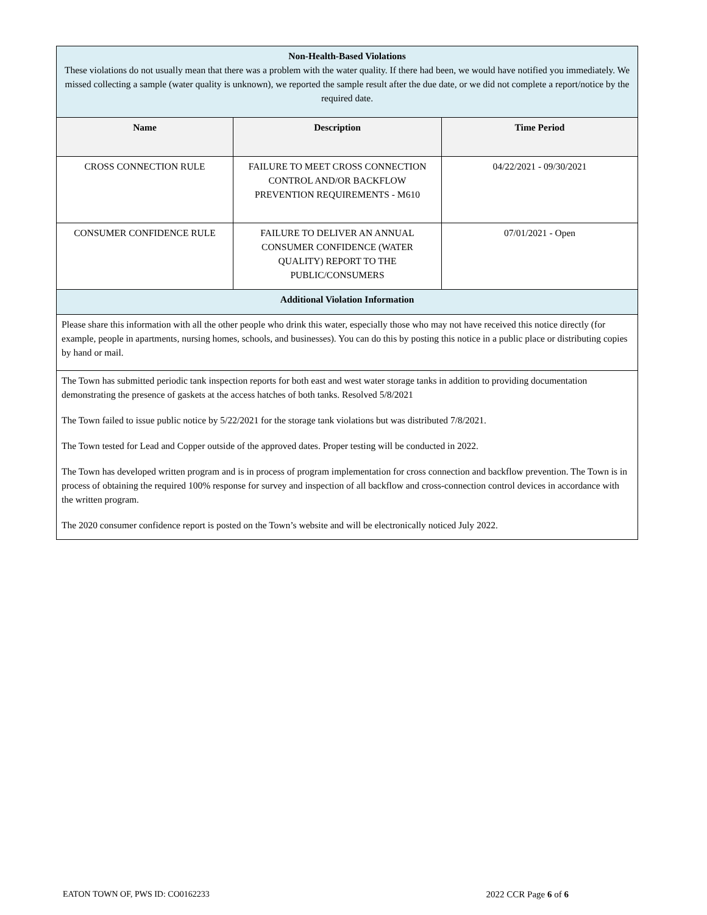| Non-Health-Based Violations These violations do not usually mean that there was a problem with the water quality. If there had been, we would have notified you immediately. We missed collecting a sample (water quality is unknown), we reported the sample result after the due date, or we did not complete a report/notice by the required date. | | |
| Name | Description | Time Period |
| CROSS CONNECTION RULE | FAILURE TO MEET CROSS CONNECTION CONTROL AND/OR BACKFLOW PREVENTION REQUIREMENTS - M610 | 04/22/2021 - 09/30/2021 |
| CONSUMER CONFIDENCE RULE | FAILURE TO DELIVER AN ANNUAL CONSUMER CONFIDENCE (WATER QUALITY) REPORT TO THE PUBLIC/CONSUMERS | 07/01/2021 - Open |
| Additional Violation Information | | |
| Please share this information with all the other people who drink this water, especially those who may not have received this notice directly (for example, people in apartments, nursing homes, schools, and businesses). You can do this by posting this notice in a public place or distributing copies by hand or mail. | | |
| The Town has submitted periodic tank inspection reports for both east and west water storage tanks in addition to providing documentation demonstrating the presence of gaskets at the access hatches of both tanks. Resolved 5/8/2021 The Town failed to issue public notice by 5/22/2021 for the storage tank violations but was distributed 7/8/2021. The Town tested for Lead and Copper outside of the approved dates. Proper testing will be conducted in 2022. The Town has developed written program and is in process of program implementation for cross connection and backflow prevention. The Town is in process of obtaining the required 100% response for survey and inspection of all backflow and cross-connection control devices in accordance with the written program. The 2020 consumer confidence report is posted on the Town’s website and will be electronically noticed July 2022. | | |
EATON TOWN OF, PWS ID: CO0162233 2022 CCR Page 6 of 6